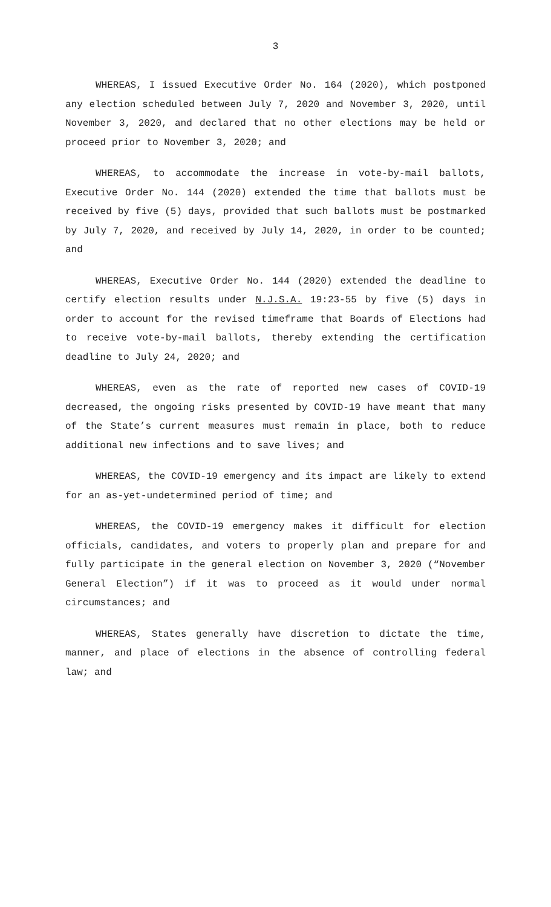3
WHEREAS, I issued Executive Order No. 164 (2020), which postponed any election scheduled between July 7, 2020 and November 3, 2020, until November 3, 2020, and declared that no other elections may be held or proceed prior to November 3, 2020; and
WHEREAS, to accommodate the increase in vote-by-mail ballots, Executive Order No. 144 (2020) extended the time that ballots must be received by five (5) days, provided that such ballots must be postmarked by July 7, 2020, and received by July 14, 2020, in order to be counted; and
WHEREAS, Executive Order No. 144 (2020) extended the deadline to certify election results under N.J.S.A. 19:23-55 by five (5) days in order to account for the revised timeframe that Boards of Elections had to receive vote-by-mail ballots, thereby extending the certification deadline to July 24, 2020; and
WHEREAS, even as the rate of reported new cases of COVID-19 decreased, the ongoing risks presented by COVID-19 have meant that many of the State’s current measures must remain in place, both to reduce additional new infections and to save lives; and
WHEREAS, the COVID-19 emergency and its impact are likely to extend for an as-yet-undetermined period of time; and
WHEREAS, the COVID-19 emergency makes it difficult for election officials, candidates, and voters to properly plan and prepare for and fully participate in the general election on November 3, 2020 (“November General Election”) if it was to proceed as it would under normal circumstances; and
WHEREAS, States generally have discretion to dictate the time, manner, and place of elections in the absence of controlling federal law; and